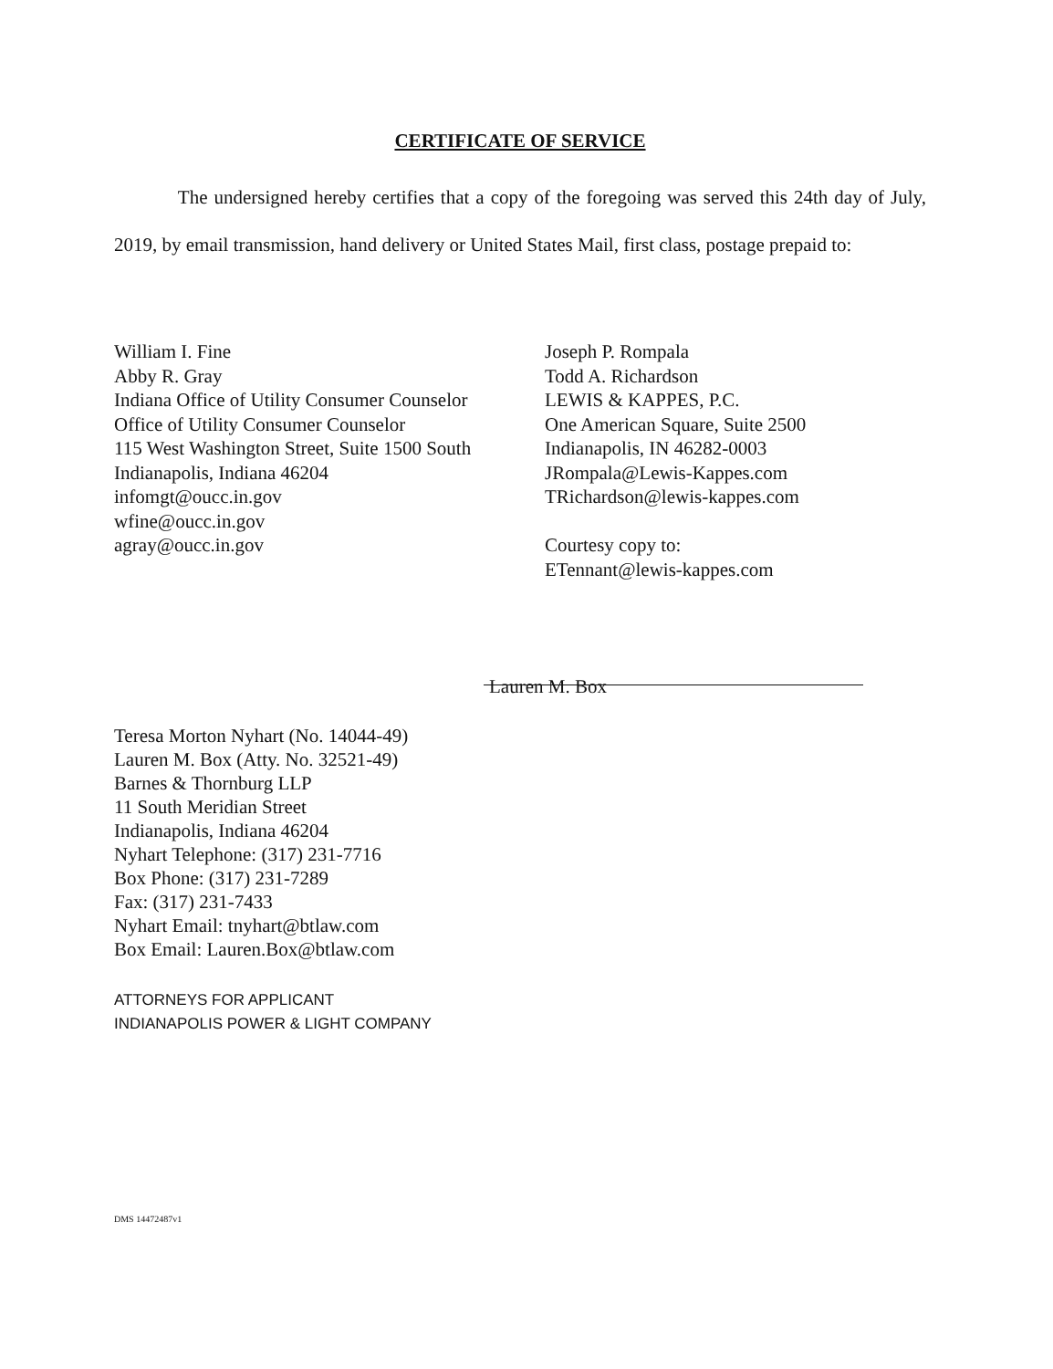CERTIFICATE OF SERVICE
The undersigned hereby certifies that a copy of the foregoing was served this 24th day of July, 2019, by email transmission, hand delivery or United States Mail, first class, postage prepaid to:
William I. Fine
Abby R. Gray
Indiana Office of Utility Consumer Counselor
Office of Utility Consumer Counselor
115 West Washington Street, Suite 1500 South
Indianapolis, Indiana 46204
infomgt@oucc.in.gov
wfine@oucc.in.gov
agray@oucc.in.gov
Joseph P. Rompala
Todd A. Richardson
LEWIS & KAPPES, P.C.
One American Square, Suite 2500
Indianapolis, IN 46282-0003
JRompala@Lewis-Kappes.com
TRichardson@lewis-kappes.com
Courtesy copy to:
ETennant@lewis-kappes.com
Lauren M. Box
Teresa Morton Nyhart (No. 14044-49)
Lauren M. Box (Atty. No. 32521-49)
Barnes & Thornburg LLP
11 South Meridian Street
Indianapolis, Indiana 46204
Nyhart Telephone: (317) 231-7716
Box Phone: (317) 231-7289
Fax: (317) 231-7433
Nyhart Email: tnyhart@btlaw.com
Box Email: Lauren.Box@btlaw.com
ATTORNEYS FOR APPLICANT
INDIANAPOLIS POWER & LIGHT COMPANY
DMS 14472487v1